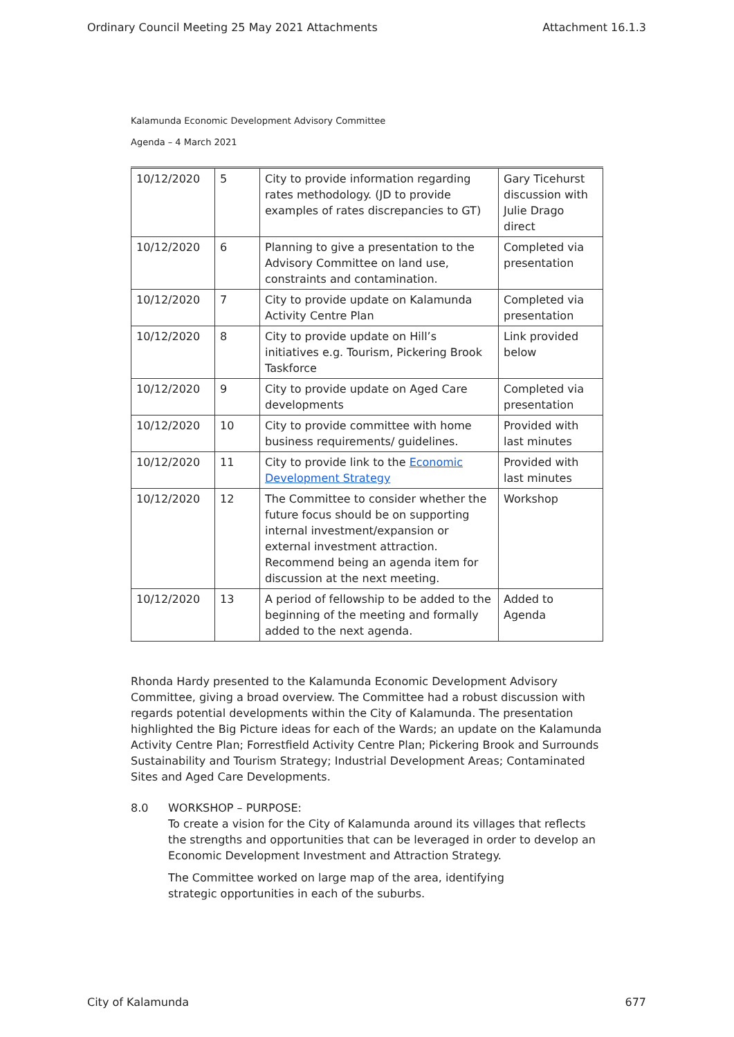Ordinary Council Meeting 25 May 2021 Attachments Attachment 16.1.3
Kalamunda Economic Development Advisory Committee
Agenda – 4 March 2021
| 10/12/2020 | 5 | City to provide information regarding rates methodology. (JD to provide examples of rates discrepancies to GT) | Gary Ticehurst discussion with Julie Drago direct |
| 10/12/2020 | 6 | Planning to give a presentation to the Advisory Committee on land use, constraints and contamination. | Completed via presentation |
| 10/12/2020 | 7 | City to provide update on Kalamunda Activity Centre Plan | Completed via presentation |
| 10/12/2020 | 8 | City to provide update on Hill’s initiatives e.g. Tourism, Pickering Brook Taskforce | Link provided below |
| 10/12/2020 | 9 | City to provide update on Aged Care developments | Completed via presentation |
| 10/12/2020 | 10 | City to provide committee with home business requirements/ guidelines. | Provided with last minutes |
| 10/12/2020 | 11 | City to provide link to the Economic Development Strategy | Provided with last minutes |
| 10/12/2020 | 12 | The Committee to consider whether the future focus should be on supporting internal investment/expansion or external investment attraction. Recommend being an agenda item for discussion at the next meeting. | Workshop |
| 10/12/2020 | 13 | A period of fellowship to be added to the beginning of the meeting and formally added to the next agenda. | Added to Agenda |
Rhonda Hardy presented to the Kalamunda Economic Development Advisory Committee, giving a broad overview. The Committee had a robust discussion with regards potential developments within the City of Kalamunda. The presentation highlighted the Big Picture ideas for each of the Wards; an update on the Kalamunda Activity Centre Plan; Forrestfield Activity Centre Plan; Pickering Brook and Surrounds Sustainability and Tourism Strategy; Industrial Development Areas; Contaminated Sites and Aged Care Developments.
8.0 WORKSHOP – PURPOSE:
To create a vision for the City of Kalamunda around its villages that reflects the strengths and opportunities that can be leveraged in order to develop an Economic Development Investment and Attraction Strategy.
The Committee worked on large map of the area, identifying strategic opportunities in each of the suburbs.
City of Kalamunda 677